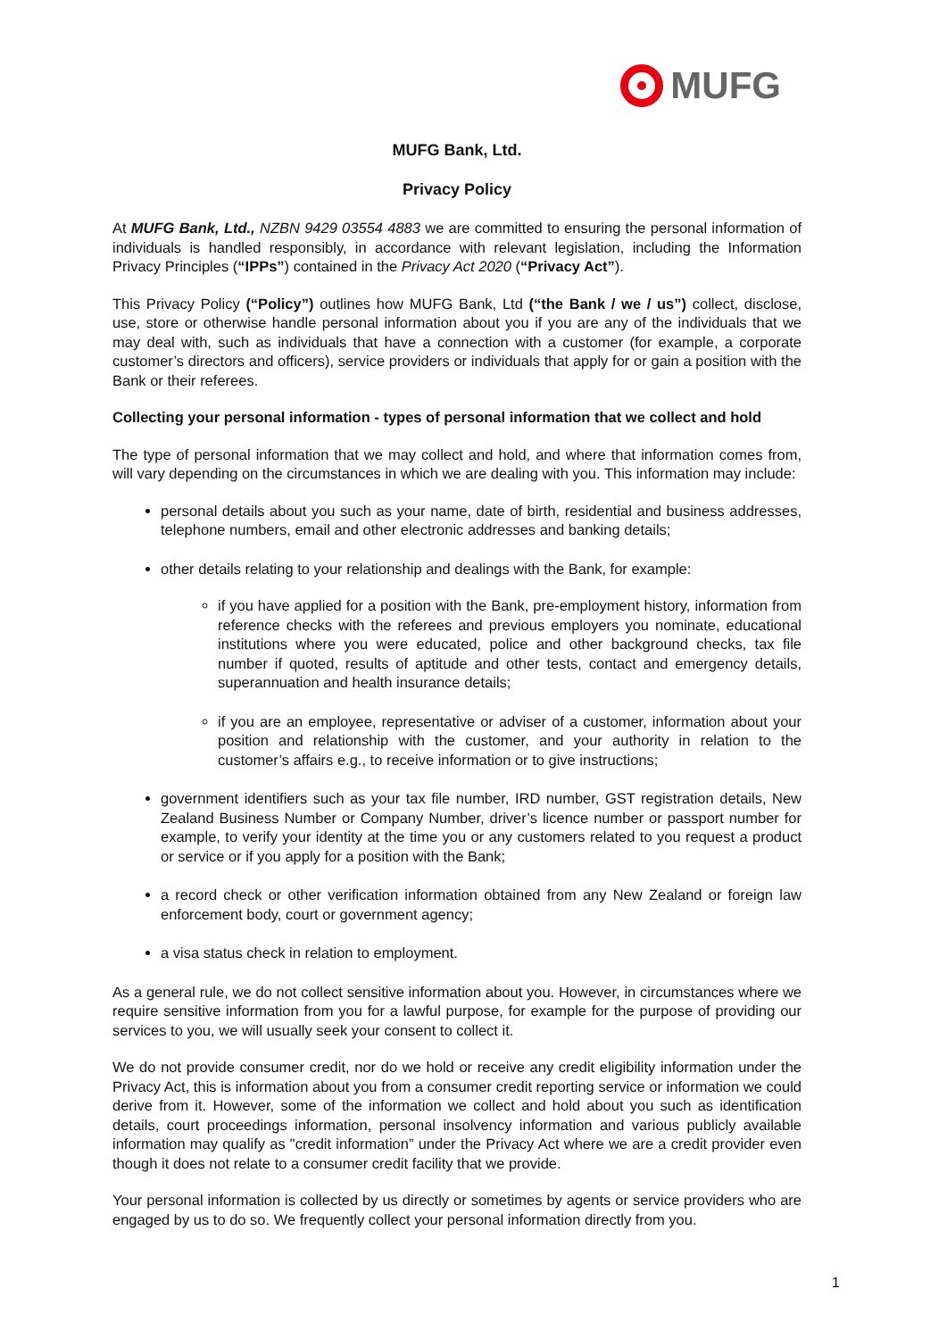MUFG
MUFG Bank, Ltd.
Privacy Policy
At MUFG Bank, Ltd., NZBN 9429 03554 4883 we are committed to ensuring the personal information of individuals is handled responsibly, in accordance with relevant legislation, including the Information Privacy Principles (“IPPs”) contained in the Privacy Act 2020 (“Privacy Act”).
This Privacy Policy (“Policy”) outlines how MUFG Bank, Ltd (“the Bank / we / us”) collect, disclose, use, store or otherwise handle personal information about you if you are any of the individuals that we may deal with, such as individuals that have a connection with a customer (for example, a corporate customer’s directors and officers), service providers or individuals that apply for or gain a position with the Bank or their referees.
Collecting your personal information - types of personal information that we collect and hold
The type of personal information that we may collect and hold, and where that information comes from, will vary depending on the circumstances in which we are dealing with you. This information may include:
personal details about you such as your name, date of birth, residential and business addresses, telephone numbers, email and other electronic addresses and banking details;
other details relating to your relationship and dealings with the Bank, for example:
if you have applied for a position with the Bank, pre-employment history, information from reference checks with the referees and previous employers you nominate, educational institutions where you were educated, police and other background checks, tax file number if quoted, results of aptitude and other tests, contact and emergency details, superannuation and health insurance details;
if you are an employee, representative or adviser of a customer, information about your position and relationship with the customer, and your authority in relation to the customer’s affairs e.g., to receive information or to give instructions;
government identifiers such as your tax file number, IRD number, GST registration details, New Zealand Business Number or Company Number, driver’s licence number or passport number for example, to verify your identity at the time you or any customers related to you request a product or service or if you apply for a position with the Bank;
a record check or other verification information obtained from any New Zealand or foreign law enforcement body, court or government agency;
a visa status check in relation to employment.
As a general rule, we do not collect sensitive information about you. However, in circumstances where we require sensitive information from you for a lawful purpose, for example for the purpose of providing our services to you, we will usually seek your consent to collect it.
We do not provide consumer credit, nor do we hold or receive any credit eligibility information under the Privacy Act, this is information about you from a consumer credit reporting service or information we could derive from it. However, some of the information we collect and hold about you such as identification details, court proceedings information, personal insolvency information and various publicly available information may qualify as "credit information” under the Privacy Act where we are a credit provider even though it does not relate to a consumer credit facility that we provide.
Your personal information is collected by us directly or sometimes by agents or service providers who are engaged by us to do so. We frequently collect your personal information directly from you.
1